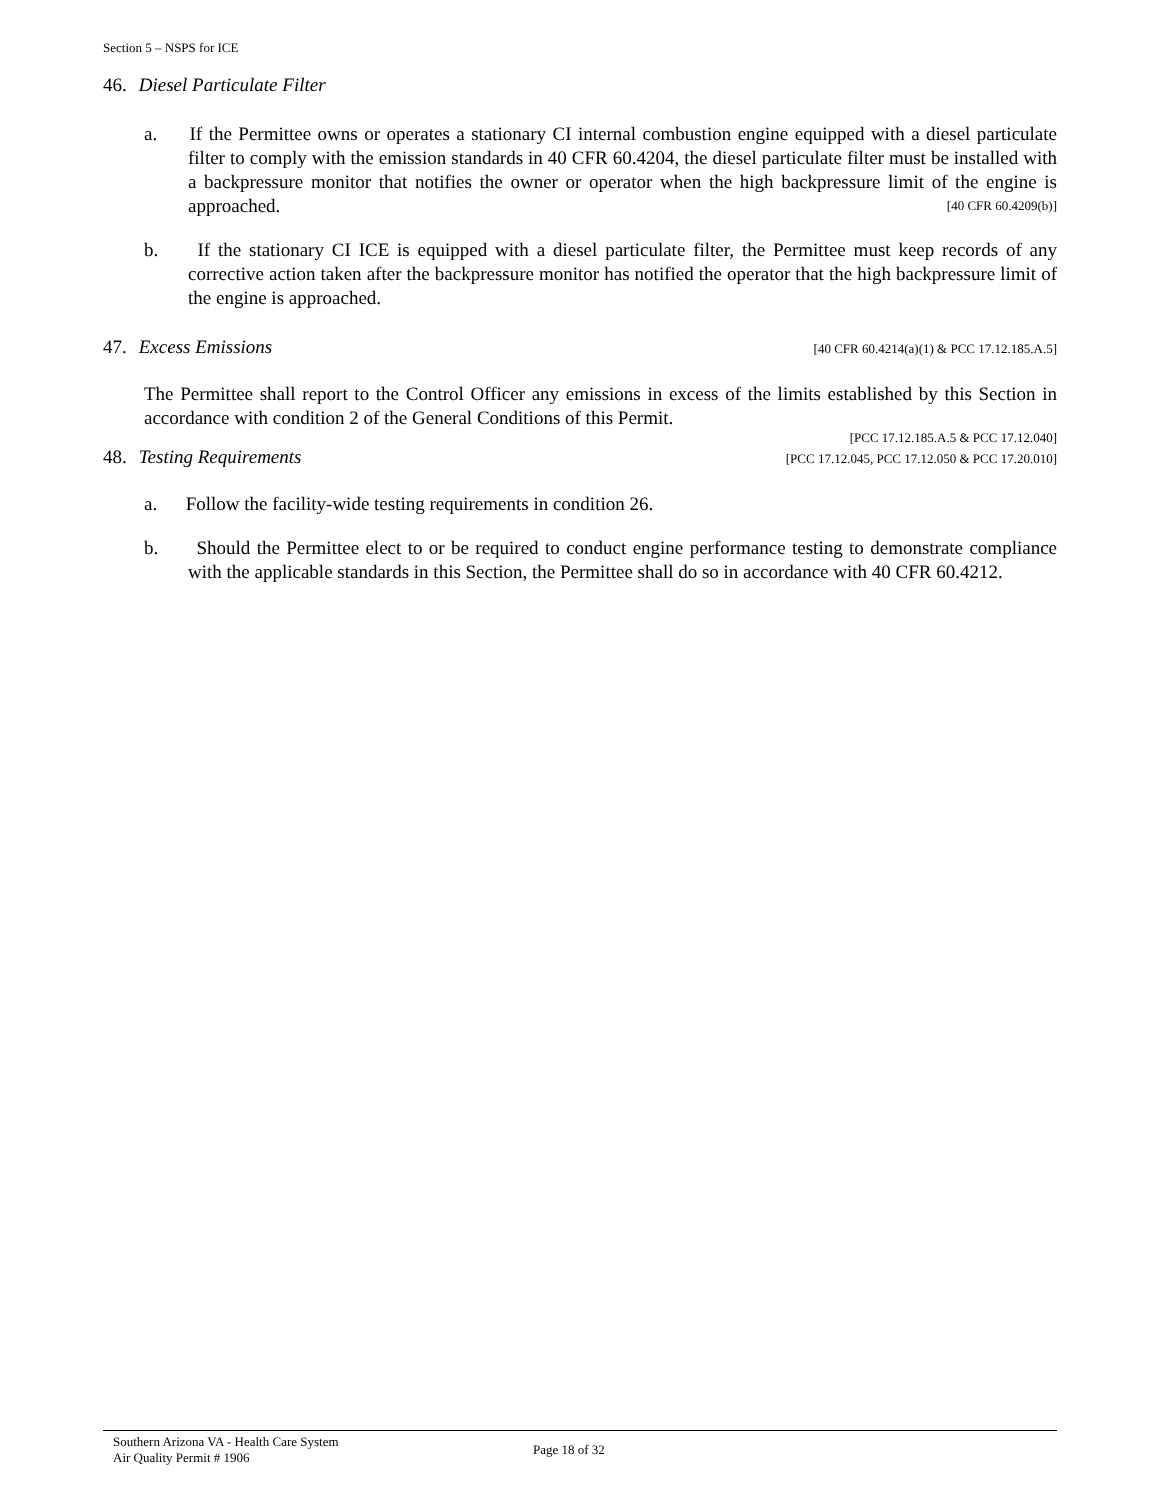Section 5 – NSPS for ICE
46. Diesel Particulate Filter
a. If the Permittee owns or operates a stationary CI internal combustion engine equipped with a diesel particulate filter to comply with the emission standards in 40 CFR 60.4204, the diesel particulate filter must be installed with a backpressure monitor that notifies the owner or operator when the high backpressure limit of the engine is approached. [40 CFR 60.4209(b)]
b. If the stationary CI ICE is equipped with a diesel particulate filter, the Permittee must keep records of any corrective action taken after the backpressure monitor has notified the operator that the high backpressure limit of the engine is approached.
47. Excess Emissions [40 CFR 60.4214(a)(1) & PCC 17.12.185.A.5]
The Permittee shall report to the Control Officer any emissions in excess of the limits established by this Section in accordance with condition 2 of the General Conditions of this Permit.
[PCC 17.12.185.A.5 & PCC 17.12.040]
48. Testing Requirements [PCC 17.12.045, PCC 17.12.050 & PCC 17.20.010]
a. Follow the facility-wide testing requirements in condition 26.
b. Should the Permittee elect to or be required to conduct engine performance testing to demonstrate compliance with the applicable standards in this Section, the Permittee shall do so in accordance with 40 CFR 60.4212.
Southern Arizona VA - Health Care System
Air Quality Permit # 1906
Page 18 of 32